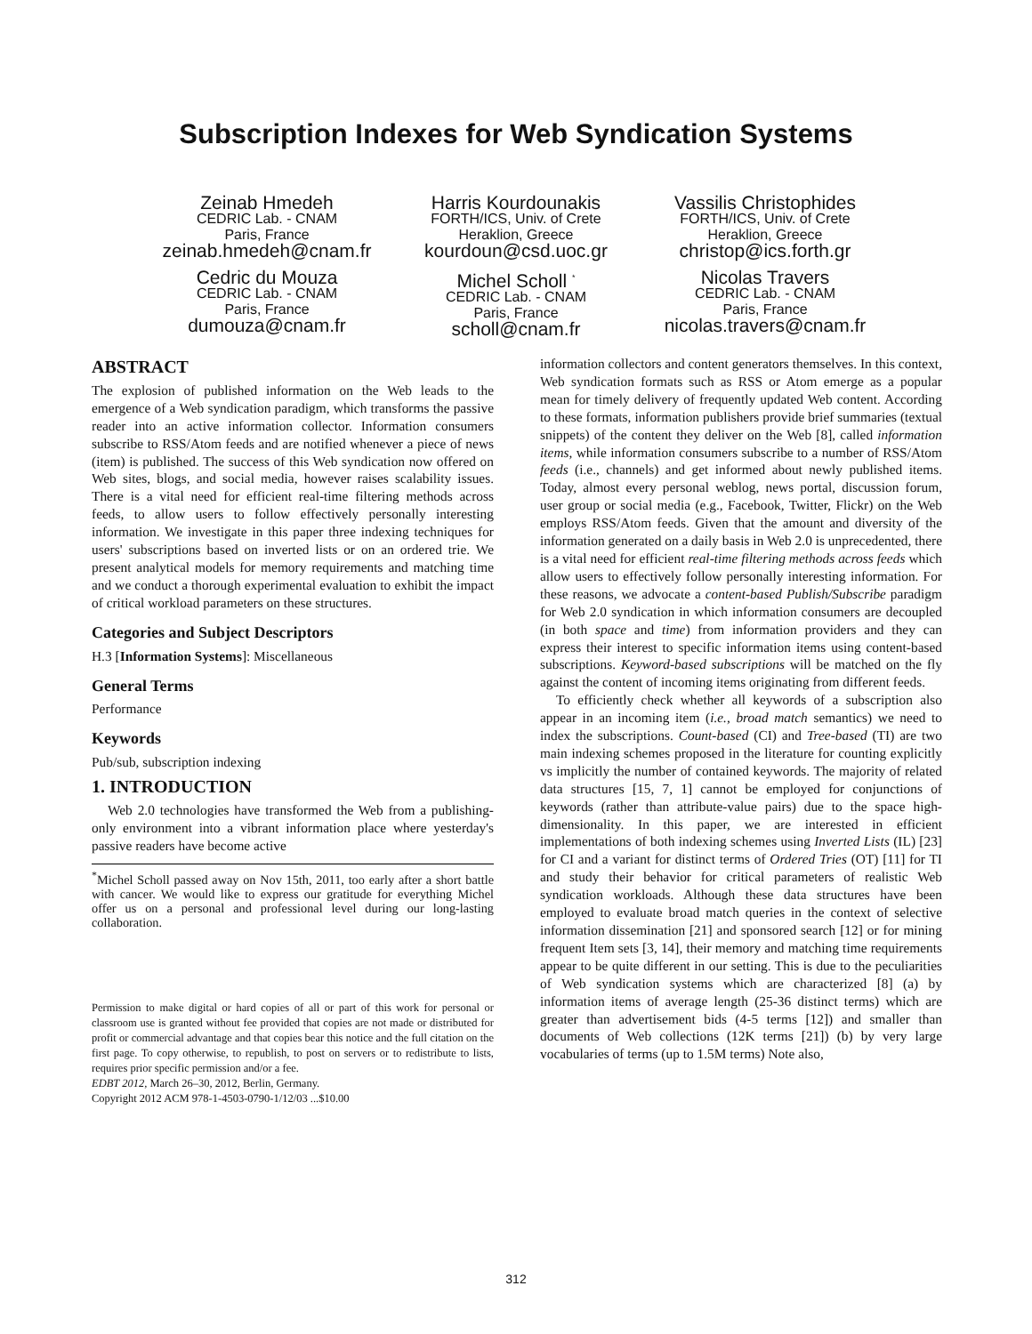Subscription Indexes for Web Syndication Systems
Zeinab Hmedeh
CEDRIC Lab. - CNAM
Paris, France
zeinab.hmedeh@cnam.fr
Cedric du Mouza
CEDRIC Lab. - CNAM
Paris, France
dumouza@cnam.fr
Harris Kourdounakis
FORTH/ICS, Univ. of Crete
Heraklion, Greece
kourdoun@csd.uoc.gr
Michel Scholl <sup>*</sup>
CEDRIC Lab. - CNAM
Paris, France
scholl@cnam.fr
Vassilis Christophides
FORTH/ICS, Univ. of Crete
Heraklion, Greece
christop@ics.forth.gr
Nicolas Travers
CEDRIC Lab. - CNAM
Paris, France
nicolas.travers@cnam.fr
ABSTRACT
The explosion of published information on the Web leads to the emergence of a Web syndication paradigm, which transforms the passive reader into an active information collector. Information consumers subscribe to RSS/Atom feeds and are notified whenever a piece of news (item) is published. The success of this Web syndication now offered on Web sites, blogs, and social media, however raises scalability issues. There is a vital need for efficient real-time filtering methods across feeds, to allow users to follow effectively personally interesting information. We investigate in this paper three indexing techniques for users' subscriptions based on inverted lists or on an ordered trie. We present analytical models for memory requirements and matching time and we conduct a thorough experimental evaluation to exhibit the impact of critical workload parameters on these structures.
Categories and Subject Descriptors
H.3 [Information Systems]: Miscellaneous
General Terms
Performance
Keywords
Pub/sub, subscription indexing
1. INTRODUCTION
Web 2.0 technologies have transformed the Web from a publishing-only environment into a vibrant information place where yesterday's passive readers have become active
<sup>*</sup> Michel Scholl passed away on Nov 15th, 2011, too early after a short battle with cancer. We would like to express our gratitude for everything Michel offer us on a personal and professional level during our long-lasting collaboration.
Permission to make digital or hard copies of all or part of this work for personal or classroom use is granted without fee provided that copies are not made or distributed for profit or commercial advantage and that copies bear this notice and the full citation on the first page. To copy otherwise, to republish, to post on servers or to redistribute to lists, requires prior specific permission and/or a fee.
EDBT 2012, March 26–30, 2012, Berlin, Germany.
Copyright 2012 ACM 978-1-4503-0790-1/12/03 ...$10.00
information collectors and content generators themselves. In this context, Web syndication formats such as RSS or Atom emerge as a popular mean for timely delivery of frequently updated Web content. According to these formats, information publishers provide brief summaries (textual snippets) of the content they deliver on the Web [8], called information items, while information consumers subscribe to a number of RSS/Atom feeds (i.e., channels) and get informed about newly published items. Today, almost every personal weblog, news portal, discussion forum, user group or social media (e.g., Facebook, Twitter, Flickr) on the Web employs RSS/Atom feeds. Given that the amount and diversity of the information generated on a daily basis in Web 2.0 is unprecedented, there is a vital need for efficient real-time filtering methods across feeds which allow users to effectively follow personally interesting information. For these reasons, we advocate a content-based Publish/Subscribe paradigm for Web 2.0 syndication in which information consumers are decoupled (in both space and time) from information providers and they can express their interest to specific information items using content-based subscriptions. Keyword-based subscriptions will be matched on the fly against the content of incoming items originating from different feeds.
To efficiently check whether all keywords of a subscription also appear in an incoming item (i.e., broad match semantics) we need to index the subscriptions. Count-based (CI) and Tree-based (TI) are two main indexing schemes proposed in the literature for counting explicitly vs implicitly the number of contained keywords. The majority of related data structures [15, 7, 1] cannot be employed for conjunctions of keywords (rather than attribute-value pairs) due to the space high-dimensionality. In this paper, we are interested in efficient implementations of both indexing schemes using Inverted Lists (IL) [23] for CI and a variant for distinct terms of Ordered Tries (OT) [11] for TI and study their behavior for critical parameters of realistic Web syndication workloads. Although these data structures have been employed to evaluate broad match queries in the context of selective information dissemination [21] and sponsored search [12] or for mining frequent Item sets [3, 14], their memory and matching time requirements appear to be quite different in our setting. This is due to the peculiarities of Web syndication systems which are characterized [8] (a) by information items of average length (25-36 distinct terms) which are greater than advertisement bids (4-5 terms [12]) and smaller than documents of Web collections (12K terms [21]) (b) by very large vocabularies of terms (up to 1.5M terms) Note also,
312